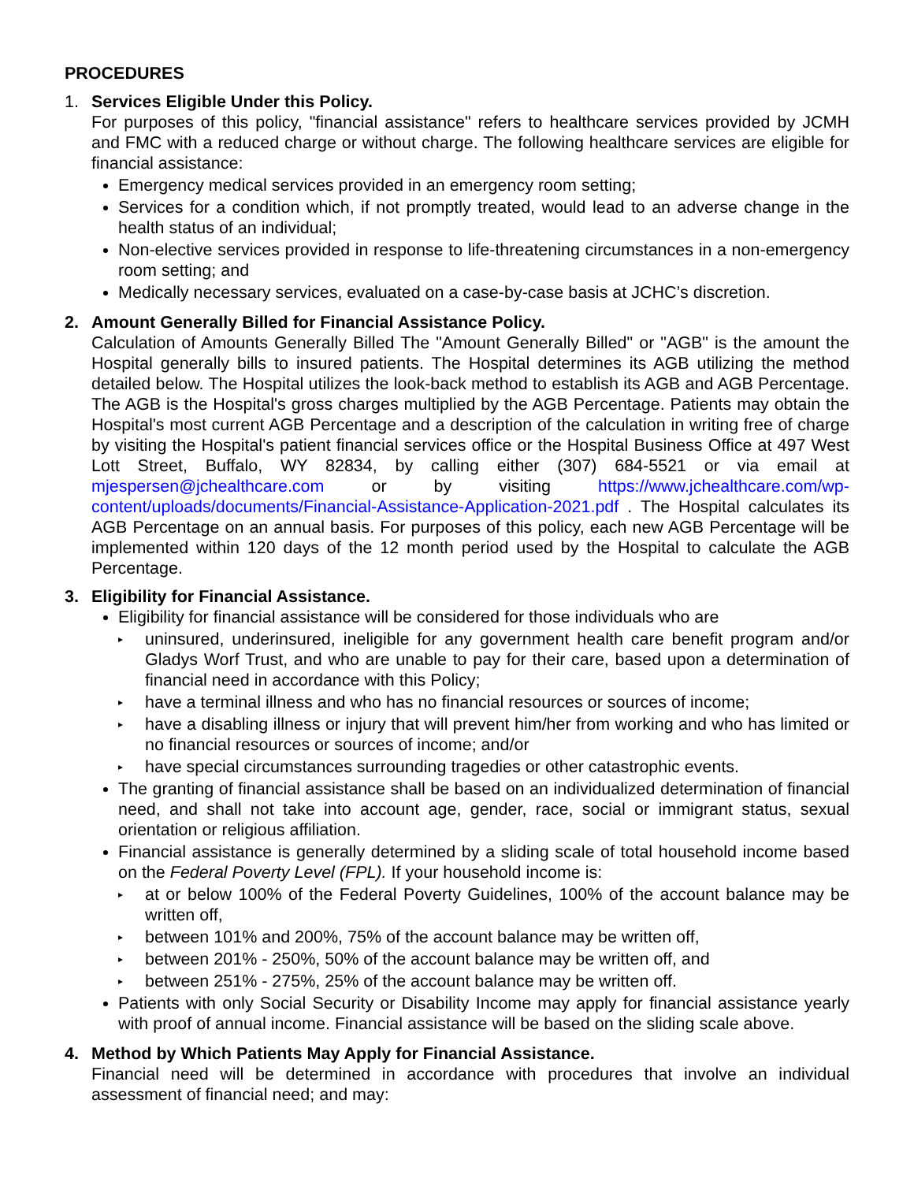PROCEDURES
1. Services Eligible Under this Policy.
For purposes of this policy, "financial assistance" refers to healthcare services provided by JCMH and FMC with a reduced charge or without charge. The following healthcare services are eligible for financial assistance:
Emergency medical services provided in an emergency room setting;
Services for a condition which, if not promptly treated, would lead to an adverse change in the health status of an individual;
Non-elective services provided in response to life-threatening circumstances in a non-emergency room setting; and
Medically necessary services, evaluated on a case-by-case basis at JCHC’s discretion.
2. Amount Generally Billed for Financial Assistance Policy.
Calculation of Amounts Generally Billed The "Amount Generally Billed" or "AGB" is the amount the Hospital generally bills to insured patients. The Hospital determines its AGB utilizing the method detailed below. The Hospital utilizes the look-back method to establish its AGB and AGB Percentage. The AGB is the Hospital's gross charges multiplied by the AGB Percentage. Patients may obtain the Hospital's most current AGB Percentage and a description of the calculation in writing free of charge by visiting the Hospital's patient financial services office or the Hospital Business Office at 497 West Lott Street, Buffalo, WY 82834, by calling either (307) 684-5521 or via email at mjespersen@jchealthcare.com or by visiting https://www.jchealthcare.com/wp-content/uploads/documents/Financial-Assistance-Application-2021.pdf . The Hospital calculates its AGB Percentage on an annual basis. For purposes of this policy, each new AGB Percentage will be implemented within 120 days of the 12 month period used by the Hospital to calculate the AGB Percentage.
3. Eligibility for Financial Assistance.
Eligibility for financial assistance will be considered for those individuals who are
▸ uninsured, underinsured, ineligible for any government health care benefit program and/or Gladys Worf Trust, and who are unable to pay for their care, based upon a determination of financial need in accordance with this Policy;
▸ have a terminal illness and who has no financial resources or sources of income;
▸ have a disabling illness or injury that will prevent him/her from working and who has limited or no financial resources or sources of income; and/or
▸ have special circumstances surrounding tragedies or other catastrophic events.
The granting of financial assistance shall be based on an individualized determination of financial need, and shall not take into account age, gender, race, social or immigrant status, sexual orientation or religious affiliation.
Financial assistance is generally determined by a sliding scale of total household income based on the Federal Poverty Level (FPL). If your household income is:
▸ at or below 100% of the Federal Poverty Guidelines, 100% of the account balance may be written off,
▸ between 101% and 200%, 75% of the account balance may be written off,
▸ between 201% - 250%, 50% of the account balance may be written off, and
▸ between 251% - 275%, 25% of the account balance may be written off.
Patients with only Social Security or Disability Income may apply for financial assistance yearly with proof of annual income. Financial assistance will be based on the sliding scale above.
4. Method by Which Patients May Apply for Financial Assistance.
Financial need will be determined in accordance with procedures that involve an individual assessment of financial need; and may: